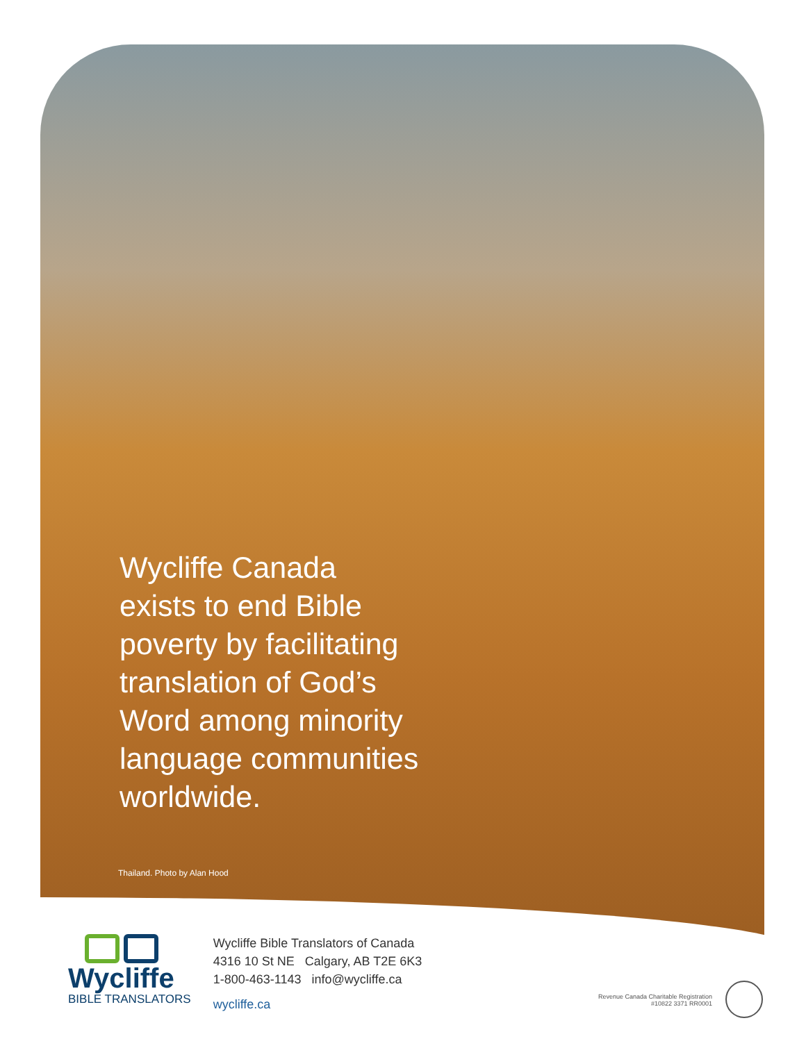Wycliffe Canada
exists to end Bible
poverty by facilitating
translation of God’s
Word among minority
language communities
worldwide.
Thailand. Photo by Alan Hood
Wycliffe
BIBLE TRANSLATORS
Wycliffe Bible Translators of Canada
4316 10 St NE Calgary, AB T2E 6K3
1-800-463-1143 info@wycliffe.ca
wycliffe.ca
Revenue Canada Charitable Registration
#10822 3371 RR0001